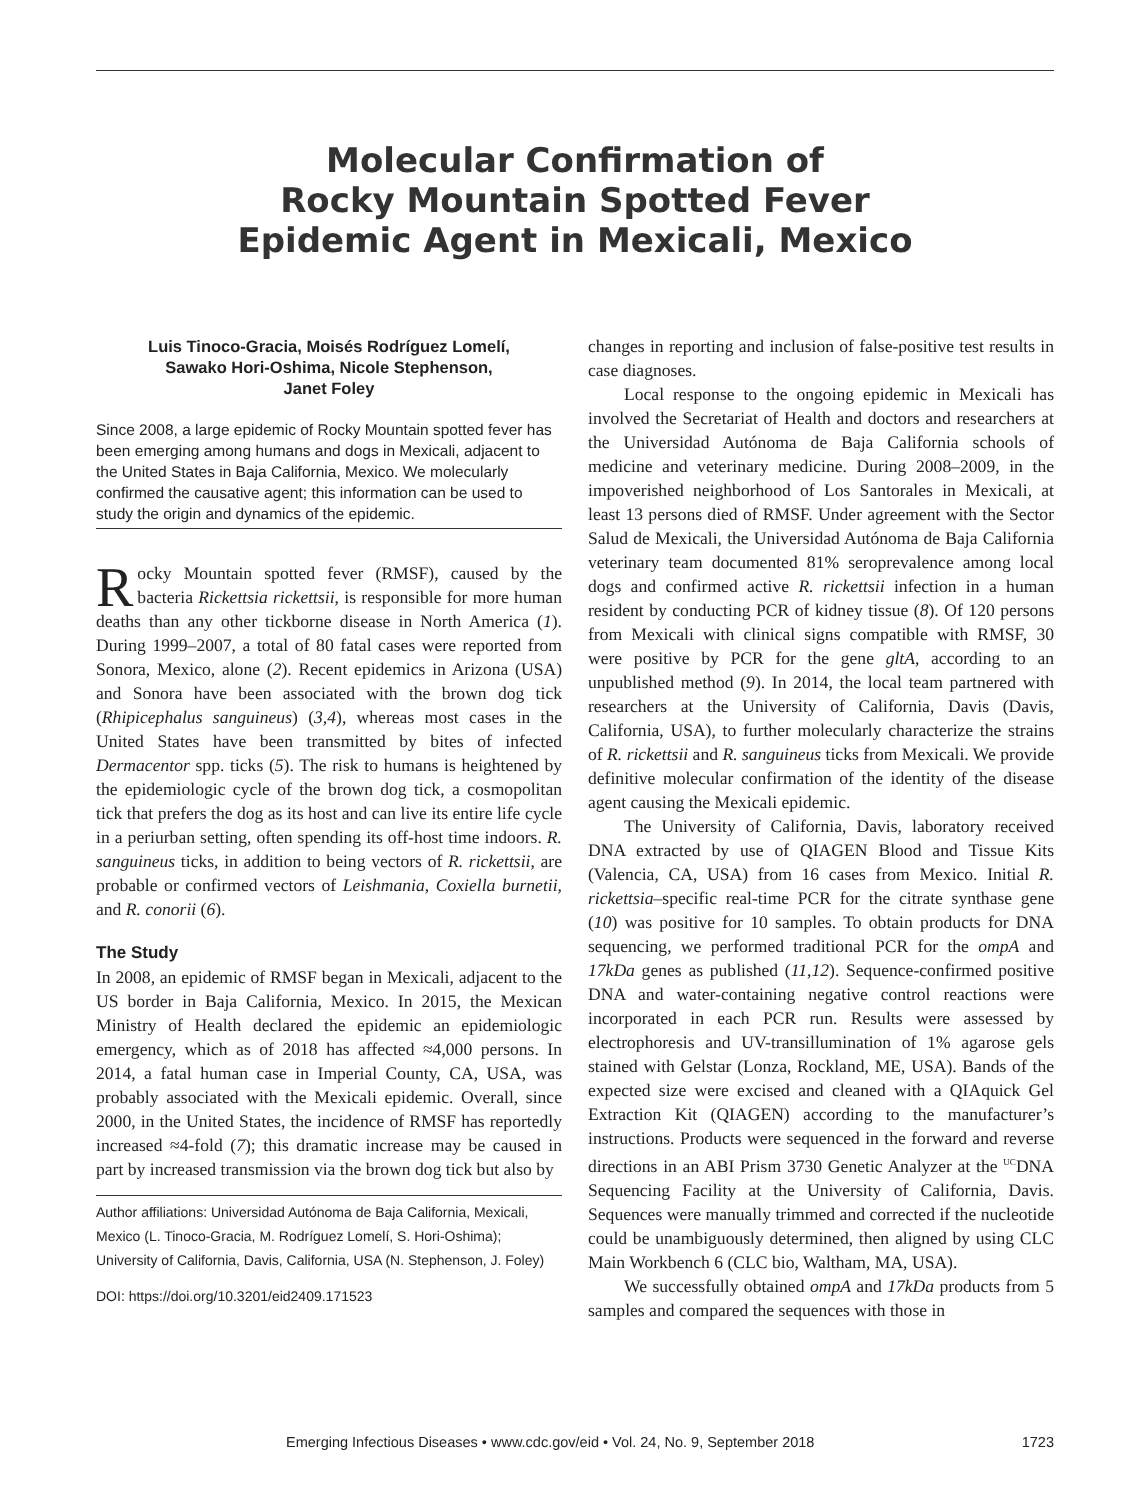Molecular Confirmation of
Rocky Mountain Spotted Fever
Epidemic Agent in Mexicali, Mexico
Luis Tinoco-Gracia, Moisés Rodríguez Lomelí,
Sawako Hori-Oshima, Nicole Stephenson,
Janet Foley
Since 2008, a large epidemic of Rocky Mountain spotted fever has been emerging among humans and dogs in Mexicali, adjacent to the United States in Baja California, Mexico. We molecularly confirmed the causative agent; this information can be used to study the origin and dynamics of the epidemic.
Rocky Mountain spotted fever (RMSF), caused by the bacteria Rickettsia rickettsii, is responsible for more human deaths than any other tickborne disease in North America (1). During 1999–2007, a total of 80 fatal cases were reported from Sonora, Mexico, alone (2). Recent epidemics in Arizona (USA) and Sonora have been associated with the brown dog tick (Rhipicephalus sanguineus) (3,4), whereas most cases in the United States have been transmitted by bites of infected Dermacentor spp. ticks (5). The risk to humans is heightened by the epidemiologic cycle of the brown dog tick, a cosmopolitan tick that prefers the dog as its host and can live its entire life cycle in a periurban setting, often spending its off-host time indoors. R. sanguineus ticks, in addition to being vectors of R. rickettsii, are probable or confirmed vectors of Leishmania, Coxiella burnetii, and R. conorii (6).
The Study
In 2008, an epidemic of RMSF began in Mexicali, adjacent to the US border in Baja California, Mexico. In 2015, the Mexican Ministry of Health declared the epidemic an epidemiologic emergency, which as of 2018 has affected ≈4,000 persons. In 2014, a fatal human case in Imperial County, CA, USA, was probably associated with the Mexicali epidemic. Overall, since 2000, in the United States, the incidence of RMSF has reportedly increased ≈4-fold (7); this dramatic increase may be caused in part by increased transmission via the brown dog tick but also by
Author affiliations: Universidad Autónoma de Baja California, Mexicali, Mexico (L. Tinoco-Gracia, M. Rodríguez Lomelí, S. Hori-Oshima); University of California, Davis, California, USA (N. Stephenson, J. Foley)
DOI: https://doi.org/10.3201/eid2409.171523
changes in reporting and inclusion of false-positive test results in case diagnoses.
Local response to the ongoing epidemic in Mexicali has involved the Secretariat of Health and doctors and researchers at the Universidad Autónoma de Baja California schools of medicine and veterinary medicine. During 2008–2009, in the impoverished neighborhood of Los Santorales in Mexicali, at least 13 persons died of RMSF. Under agreement with the Sector Salud de Mexicali, the Universidad Autónoma de Baja California veterinary team documented 81% seroprevalence among local dogs and confirmed active R. rickettsii infection in a human resident by conducting PCR of kidney tissue (8). Of 120 persons from Mexicali with clinical signs compatible with RMSF, 30 were positive by PCR for the gene gltA, according to an unpublished method (9). In 2014, the local team partnered with researchers at the University of California, Davis (Davis, California, USA), to further molecularly characterize the strains of R. rickettsii and R. sanguineus ticks from Mexicali. We provide definitive molecular confirmation of the identity of the disease agent causing the Mexicali epidemic.
The University of California, Davis, laboratory received DNA extracted by use of QIAGEN Blood and Tissue Kits (Valencia, CA, USA) from 16 cases from Mexico. Initial R. rickettsia–specific real-time PCR for the citrate synthase gene (10) was positive for 10 samples. To obtain products for DNA sequencing, we performed traditional PCR for the ompA and 17kDa genes as published (11,12). Sequence-confirmed positive DNA and water-containing negative control reactions were incorporated in each PCR run. Results were assessed by electrophoresis and UV-transillumination of 1% agarose gels stained with Gelstar (Lonza, Rockland, ME, USA). Bands of the expected size were excised and cleaned with a QIAquick Gel Extraction Kit (QIAGEN) according to the manufacturer’s instructions. Products were sequenced in the forward and reverse directions in an ABI Prism 3730 Genetic Analyzer at the <sup>UC</sup>DNA Sequencing Facility at the University of California, Davis. Sequences were manually trimmed and corrected if the nucleotide could be unambiguously determined, then aligned by using CLC Main Workbench 6 (CLC bio, Waltham, MA, USA).
We successfully obtained ompA and 17kDa products from 5 samples and compared the sequences with those in
Emerging Infectious Diseases • www.cdc.gov/eid • Vol. 24, No. 9, September 2018 1723